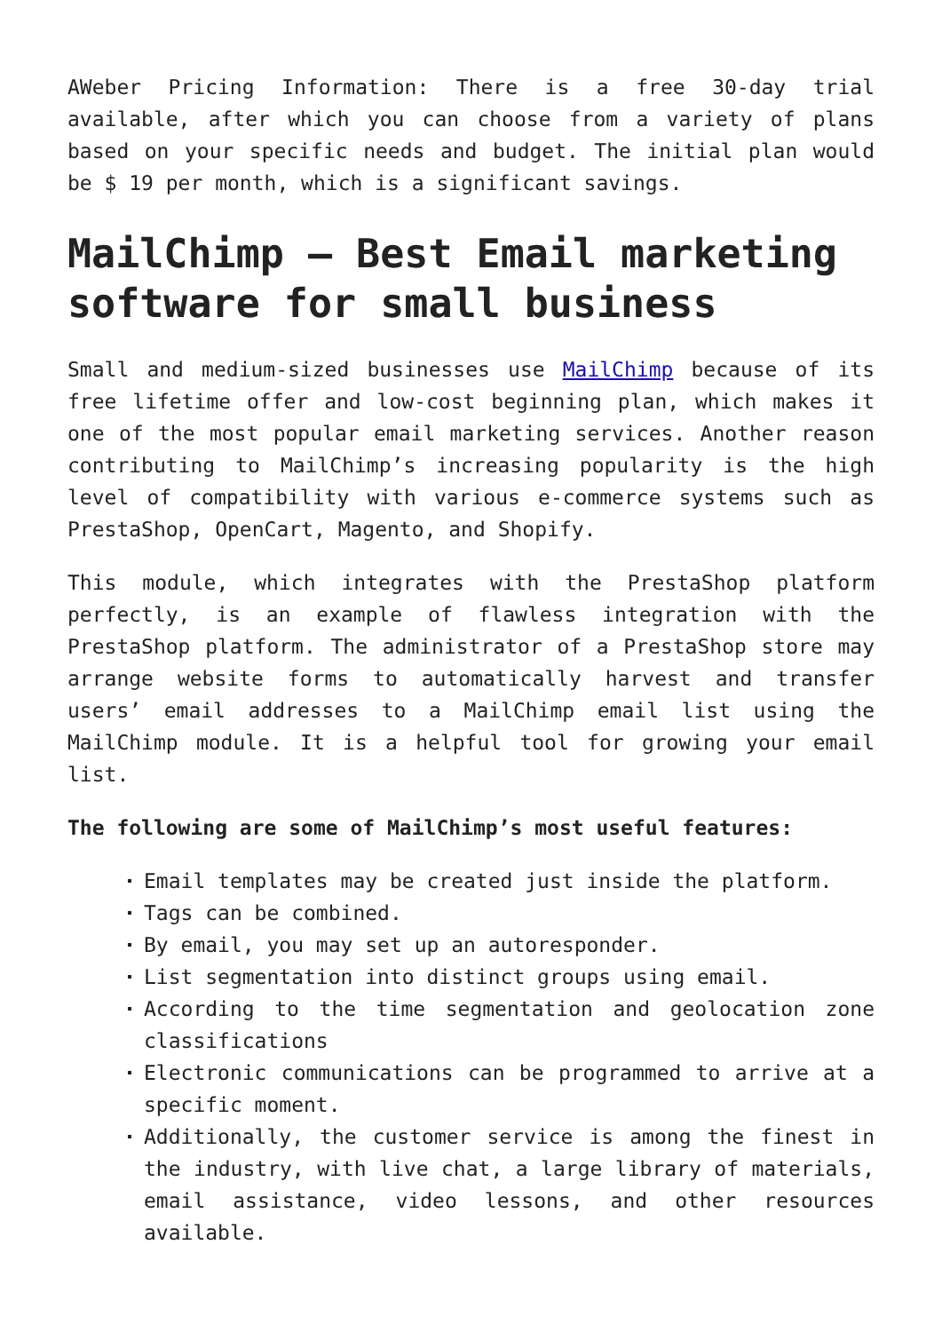AWeber Pricing Information: There is a free 30-day trial available, after which you can choose from a variety of plans based on your specific needs and budget. The initial plan would be $ 19 per month, which is a significant savings.
MailChimp – Best Email marketing software for small business
Small and medium-sized businesses use MailChimp because of its free lifetime offer and low-cost beginning plan, which makes it one of the most popular email marketing services. Another reason contributing to MailChimp’s increasing popularity is the high level of compatibility with various e-commerce systems such as PrestaShop, OpenCart, Magento, and Shopify.
This module, which integrates with the PrestaShop platform perfectly, is an example of flawless integration with the PrestaShop platform. The administrator of a PrestaShop store may arrange website forms to automatically harvest and transfer users’ email addresses to a MailChimp email list using the MailChimp module. It is a helpful tool for growing your email list.
The following are some of MailChimp’s most useful features:
Email templates may be created just inside the platform.
Tags can be combined.
By email, you may set up an autoresponder.
List segmentation into distinct groups using email.
According to the time segmentation and geolocation zone classifications
Electronic communications can be programmed to arrive at a specific moment.
Additionally, the customer service is among the finest in the industry, with live chat, a large library of materials, email assistance, video lessons, and other resources available.